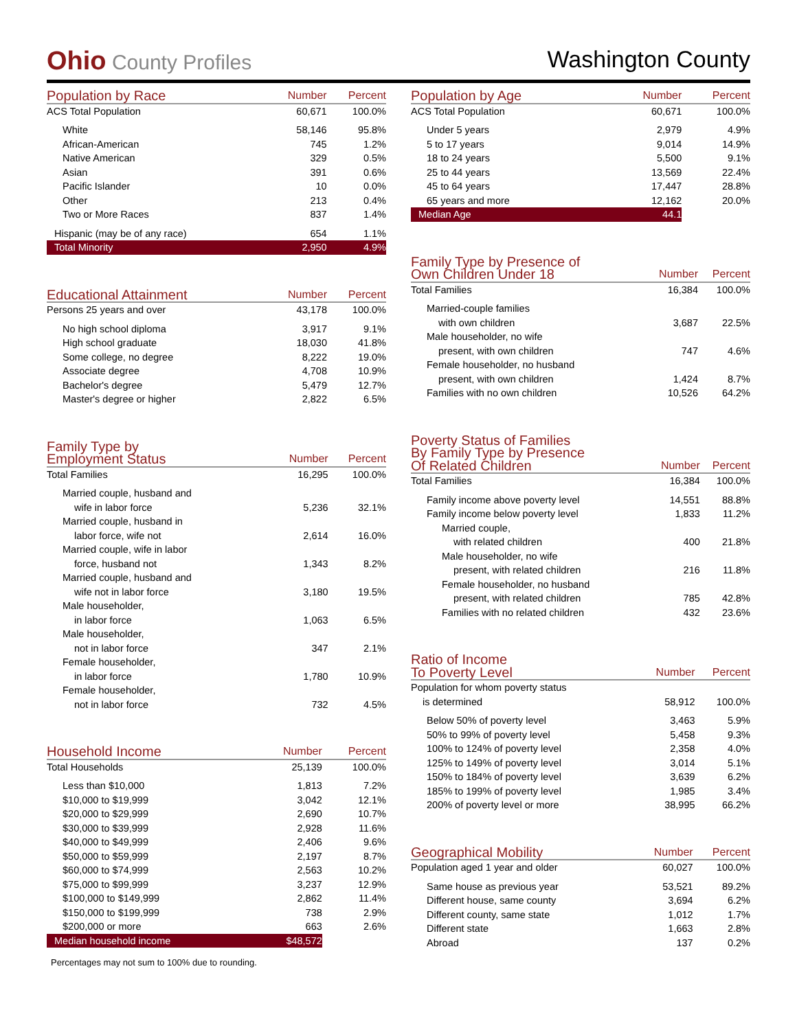Ohio County Profiles
Washington County
| Population by Race | Number | Percent |
| --- | --- | --- |
| ACS Total Population | 60,671 | 100.0% |
| White | 58,146 | 95.8% |
| African-American | 745 | 1.2% |
| Native American | 329 | 0.5% |
| Asian | 391 | 0.6% |
| Pacific Islander | 10 | 0.0% |
| Other | 213 | 0.4% |
| Two or More Races | 837 | 1.4% |
| Hispanic (may be of any race) | 654 | 1.1% |
| Total Minority | 2,950 | 4.9% |
| Educational Attainment | Number | Percent |
| --- | --- | --- |
| Persons 25 years and over | 43,178 | 100.0% |
| No high school diploma | 3,917 | 9.1% |
| High school graduate | 18,030 | 41.8% |
| Some college, no degree | 8,222 | 19.0% |
| Associate degree | 4,708 | 10.9% |
| Bachelor's degree | 5,479 | 12.7% |
| Master's degree or higher | 2,822 | 6.5% |
| Family Type by Employment Status | Number | Percent |
| --- | --- | --- |
| Total Families | 16,295 | 100.0% |
| Married couple, husband and | | |
| wife in labor force | 5,236 | 32.1% |
| Married couple, husband in | | |
| labor force, wife not | 2,614 | 16.0% |
| Married couple, wife in labor | | |
| force, husband not | 1,343 | 8.2% |
| Married couple, husband and | | |
| wife not in labor force | 3,180 | 19.5% |
| Male householder, | | |
| in labor force | 1,063 | 6.5% |
| Male householder, | | |
| not in labor force | 347 | 2.1% |
| Female householder, | | |
| in labor force | 1,780 | 10.9% |
| Female householder, | | |
| not in labor force | 732 | 4.5% |
| Household Income | Number | Percent |
| --- | --- | --- |
| Total Households | 25,139 | 100.0% |
| Less than $10,000 | 1,813 | 7.2% |
| $10,000 to $19,999 | 3,042 | 12.1% |
| $20,000 to $29,999 | 2,690 | 10.7% |
| $30,000 to $39,999 | 2,928 | 11.6% |
| $40,000 to $49,999 | 2,406 | 9.6% |
| $50,000 to $59,999 | 2,197 | 8.7% |
| $60,000 to $74,999 | 2,563 | 10.2% |
| $75,000 to $99,999 | 3,237 | 12.9% |
| $100,000 to $149,999 | 2,862 | 11.4% |
| $150,000 to $199,999 | 738 | 2.9% |
| $200,000 or more | 663 | 2.6% |
| Median household income | $48,572 | |
Percentages may not sum to 100% due to rounding.
| Population by Age | Number | Percent |
| --- | --- | --- |
| ACS Total Population | 60,671 | 100.0% |
| Under 5 years | 2,979 | 4.9% |
| 5 to 17 years | 9,014 | 14.9% |
| 18 to 24 years | 5,500 | 9.1% |
| 25 to 44 years | 13,569 | 22.4% |
| 45 to 64 years | 17,447 | 28.8% |
| 65 years and more | 12,162 | 20.0% |
| Median Age | 44.1 | |
| Family Type by Presence of Own Children Under 18 | Number | Percent |
| --- | --- | --- |
| Total Families | 16,384 | 100.0% |
| Married-couple families | | |
| with own children | 3,687 | 22.5% |
| Male householder, no wife | | |
| present, with own children | 747 | 4.6% |
| Female householder, no husband | | |
| present, with own children | 1,424 | 8.7% |
| Families with no own children | 10,526 | 64.2% |
| Poverty Status of Families By Family Type by Presence Of Related Children | Number | Percent |
| --- | --- | --- |
| Total Families | 16,384 | 100.0% |
| Family income above poverty level | 14,551 | 88.8% |
| Family income below poverty level | 1,833 | 11.2% |
| Married couple, | | |
| with related children | 400 | 21.8% |
| Male householder, no wife | | |
| present, with related children | 216 | 11.8% |
| Female householder, no husband | | |
| present, with related children | 785 | 42.8% |
| Families with no related children | 432 | 23.6% |
| Ratio of Income To Poverty Level | Number | Percent |
| --- | --- | --- |
| Population for whom poverty status | | |
| is determined | 58,912 | 100.0% |
| Below 50% of poverty level | 3,463 | 5.9% |
| 50% to 99% of poverty level | 5,458 | 9.3% |
| 100% to 124% of poverty level | 2,358 | 4.0% |
| 125% to 149% of poverty level | 3,014 | 5.1% |
| 150% to 184% of poverty level | 3,639 | 6.2% |
| 185% to 199% of poverty level | 1,985 | 3.4% |
| 200% of poverty level or more | 38,995 | 66.2% |
| Geographical Mobility | Number | Percent |
| --- | --- | --- |
| Population aged 1 year and older | 60,027 | 100.0% |
| Same house as previous year | 53,521 | 89.2% |
| Different house, same county | 3,694 | 6.2% |
| Different county, same state | 1,012 | 1.7% |
| Different state | 1,663 | 2.8% |
| Abroad | 137 | 0.2% |